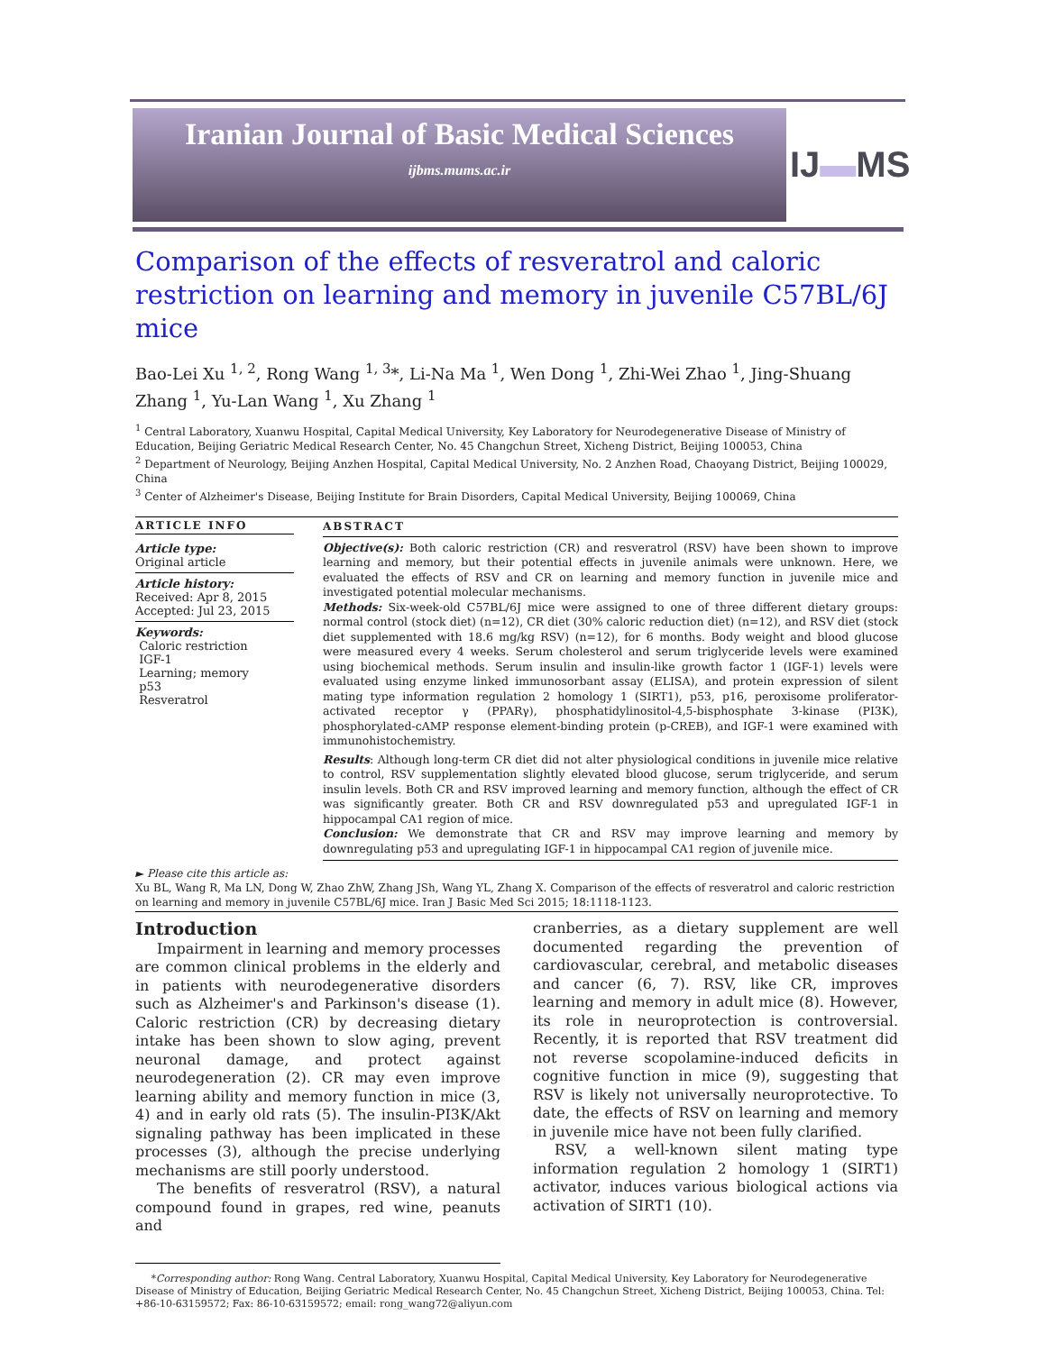Iranian Journal of Basic Medical Sciences
ijbms.mums.ac.ir
IJ▬MS
Comparison of the effects of resveratrol and caloric restriction on learning and memory in juvenile C57BL/6J mice
Bao-Lei Xu <sup>1, 2</sup>, Rong Wang <sup>1, 3</sup>*, Li-Na Ma <sup>1</sup>, Wen Dong <sup>1</sup>, Zhi-Wei Zhao <sup>1</sup>, Jing-Shuang Zhang <sup>1</sup>, Yu-Lan Wang <sup>1</sup>, Xu Zhang <sup>1</sup>
<sup>1</sup> Central Laboratory, Xuanwu Hospital, Capital Medical University, Key Laboratory for Neurodegenerative Disease of Ministry of Education, Beijing Geriatric Medical Research Center, No. 45 Changchun Street, Xicheng District, Beijing 100053, China
<sup>2</sup> Department of Neurology, Beijing Anzhen Hospital, Capital Medical University, No. 2 Anzhen Road, Chaoyang District, Beijing 100029, China
<sup>3</sup> Center of Alzheimer's Disease, Beijing Institute for Brain Disorders, Capital Medical University, Beijing 100069, China
ARTICLE INFO
Article type:
Original article
Article history:
Received: Apr 8, 2015
Accepted: Jul 23, 2015
Keywords:
Caloric restriction
IGF-1
Learning; memory
p53
Resveratrol
ABSTRACT
Objective(s): Both caloric restriction (CR) and resveratrol (RSV) have been shown to improve learning and memory, but their potential effects in juvenile animals were unknown. Here, we evaluated the effects of RSV and CR on learning and memory function in juvenile mice and investigated potential molecular mechanisms.
Methods: Six-week-old C57BL/6J mice were assigned to one of three different dietary groups: normal control (stock diet) (n=12), CR diet (30% caloric reduction diet) (n=12), and RSV diet (stock diet supplemented with 18.6 mg/kg RSV) (n=12), for 6 months. Body weight and blood glucose were measured every 4 weeks. Serum cholesterol and serum triglyceride levels were examined using biochemical methods. Serum insulin and insulin-like growth factor 1 (IGF-1) levels were evaluated using enzyme linked immunosorbant assay (ELISA), and protein expression of silent mating type information regulation 2 homology 1 (SIRT1), p53, p16, peroxisome proliferator-activated receptor γ (PPARγ), phosphatidylinositol-4,5-bisphosphate 3-kinase (PI3K), phosphorylated-cAMP response element-binding protein (p-CREB), and IGF-1 were examined with immunohistochemistry.
Results: Although long-term CR diet did not alter physiological conditions in juvenile mice relative to control, RSV supplementation slightly elevated blood glucose, serum triglyceride, and serum insulin levels. Both CR and RSV improved learning and memory function, although the effect of CR was significantly greater. Both CR and RSV downregulated p53 and upregulated IGF-1 in hippocampal CA1 region of mice.
Conclusion: We demonstrate that CR and RSV may improve learning and memory by downregulating p53 and upregulating IGF-1 in hippocampal CA1 region of juvenile mice.
► Please cite this article as:
Xu BL, Wang R, Ma LN, Dong W, Zhao ZhW, Zhang JSh, Wang YL, Zhang X. Comparison of the effects of resveratrol and caloric restriction on learning and memory in juvenile C57BL/6J mice. Iran J Basic Med Sci 2015; 18:1118-1123.
Introduction
Impairment in learning and memory processes are common clinical problems in the elderly and in patients with neurodegenerative disorders such as Alzheimer's and Parkinson's disease (1). Caloric restriction (CR) by decreasing dietary intake has been shown to slow aging, prevent neuronal damage, and protect against neurodegeneration (2). CR may even improve learning ability and memory function in mice (3, 4) and in early old rats (5). The insulin-PI3K/Akt signaling pathway has been implicated in these processes (3), although the precise underlying mechanisms are still poorly understood.
The benefits of resveratrol (RSV), a natural compound found in grapes, red wine, peanuts and
cranberries, as a dietary supplement are well documented regarding the prevention of cardiovascular, cerebral, and metabolic diseases and cancer (6, 7). RSV, like CR, improves learning and memory in adult mice (8). However, its role in neuroprotection is controversial. Recently, it is reported that RSV treatment did not reverse scopolamine-induced deficits in cognitive function in mice (9), suggesting that RSV is likely not universally neuroprotective. To date, the effects of RSV on learning and memory in juvenile mice have not been fully clarified.
RSV, a well-known silent mating type information regulation 2 homology 1 (SIRT1) activator, induces various biological actions via activation of SIRT1 (10).
*Corresponding author: Rong Wang. Central Laboratory, Xuanwu Hospital, Capital Medical University, Key Laboratory for Neurodegenerative Disease of Ministry of Education, Beijing Geriatric Medical Research Center, No. 45 Changchun Street, Xicheng District, Beijing 100053, China. Tel: +86-10-63159572; Fax: 86-10-63159572; email: rong_wang72@aliyun.com